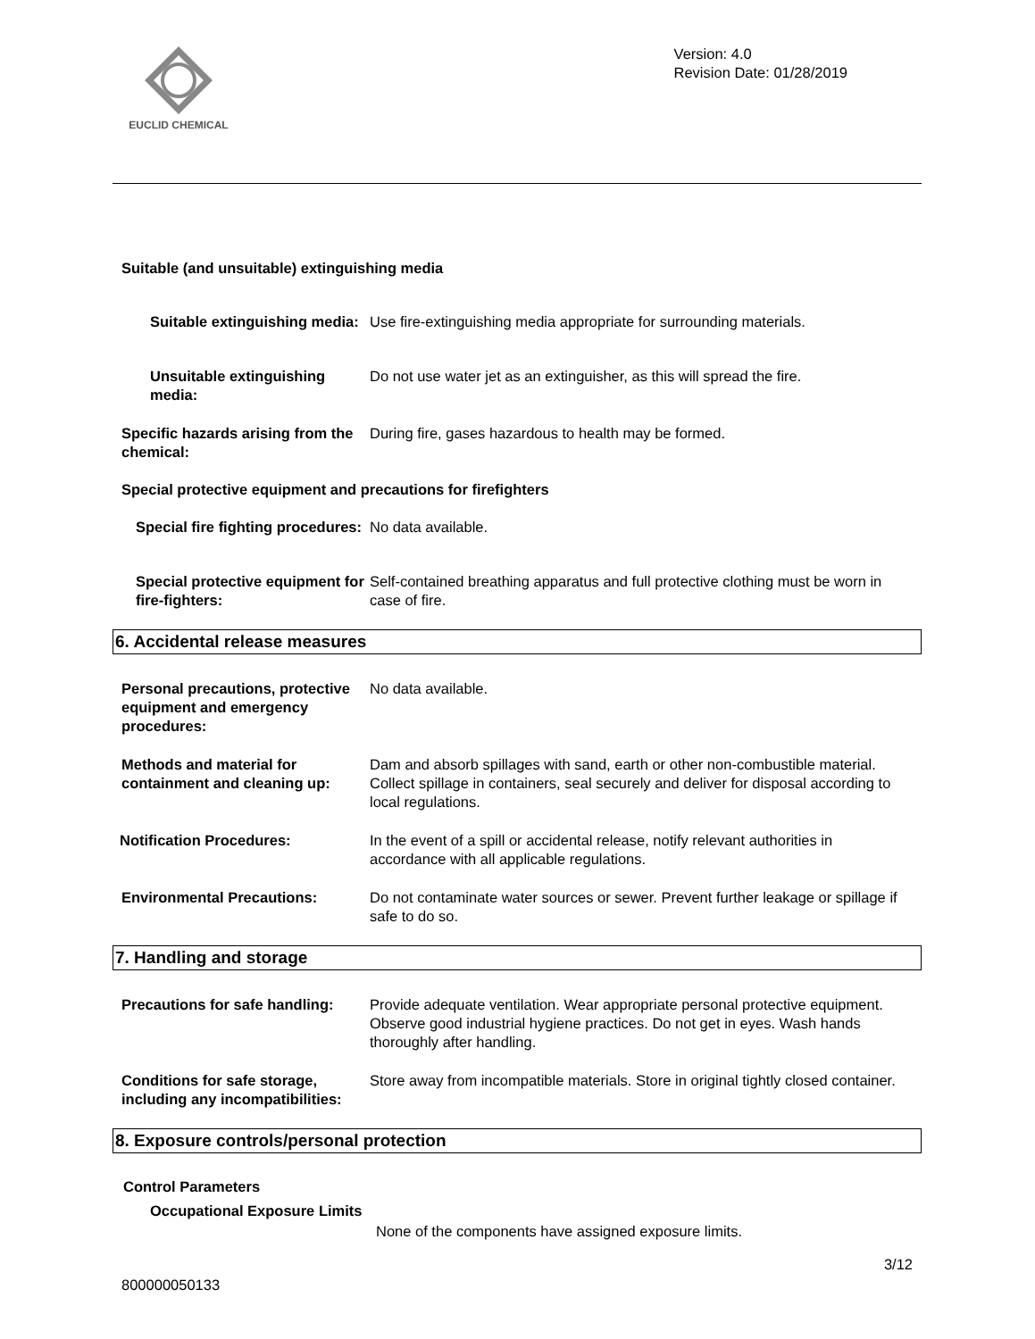EUCLID CHEMICAL
Version: 4.0
Revision Date: 01/28/2019
Suitable (and unsuitable) extinguishing media
Suitable extinguishing media: Use fire-extinguishing media appropriate for surrounding materials.
Unsuitable extinguishing media:
Do not use water jet as an extinguisher, as this will spread the fire.
Specific hazards arising from the chemical:
During fire, gases hazardous to health may be formed.
Special protective equipment and precautions for firefighters
Special fire fighting procedures:
No data available.
Special protective equipment for fire-fighters:
Self-contained breathing apparatus and full protective clothing must be worn in case of fire.
6. Accidental release measures
Personal precautions, protective equipment and emergency procedures:
No data available.
Methods and material for containment and cleaning up:
Dam and absorb spillages with sand, earth or other non-combustible material. Collect spillage in containers, seal securely and deliver for disposal according to local regulations.
Notification Procedures: In the event of a spill or accidental release, notify relevant authorities in accordance with all applicable regulations.
Environmental Precautions: Do not contaminate water sources or sewer. Prevent further leakage or spillage if safe to do so.
7. Handling and storage
Precautions for safe handling:
Provide adequate ventilation. Wear appropriate personal protective equipment. Observe good industrial hygiene practices. Do not get in eyes. Wash hands thoroughly after handling.
Conditions for safe storage, including any incompatibilities:
Store away from incompatible materials. Store in original tightly closed container.
8. Exposure controls/personal protection
Control Parameters
Occupational Exposure Limits
None of the components have assigned exposure limits.
3/12
800000050133